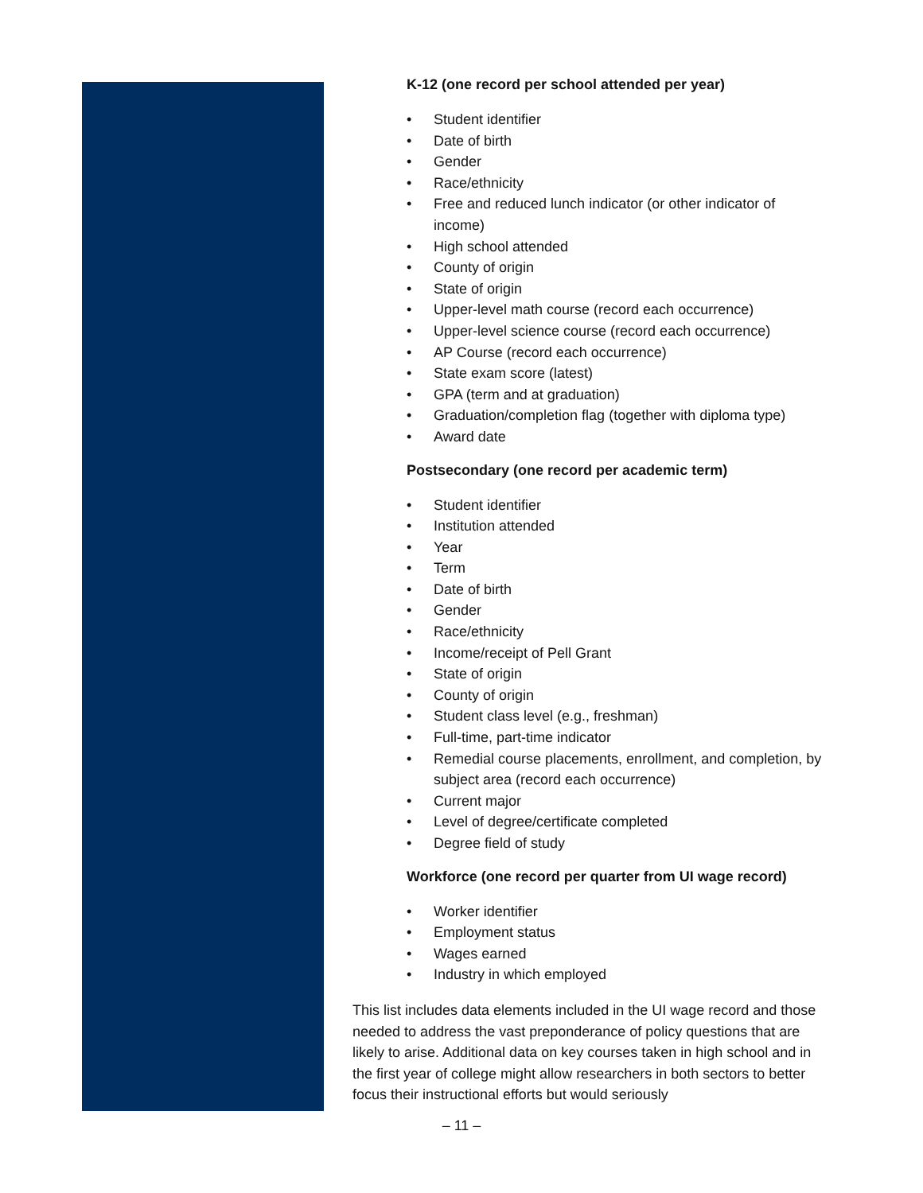K-12 (one record per school attended per year)
• Student identifier
• Date of birth
• Gender
• Race/ethnicity
• Free and reduced lunch indicator (or other indicator of income)
• High school attended
• County of origin
• State of origin
• Upper-level math course (record each occurrence)
• Upper-level science course (record each occurrence)
• AP Course (record each occurrence)
• State exam score (latest)
• GPA (term and at graduation)
• Graduation/completion flag (together with diploma type)
• Award date
Postsecondary (one record per academic term)
• Student identifier
• Institution attended
• Year
• Term
• Date of birth
• Gender
• Race/ethnicity
• Income/receipt of Pell Grant
• State of origin
• County of origin
• Student class level (e.g., freshman)
• Full-time, part-time indicator
• Remedial course placements, enrollment, and completion, by subject area (record each occurrence)
• Current major
• Level of degree/certificate completed
• Degree field of study
Workforce (one record per quarter from UI wage record)
• Worker identifier
• Employment status
• Wages earned
• Industry in which employed
This list includes data elements included in the UI wage record and those needed to address the vast preponderance of policy questions that are likely to arise. Additional data on key courses taken in high school and in the first year of college might allow researchers in both sectors to better focus their instructional efforts but would seriously
– 11 –